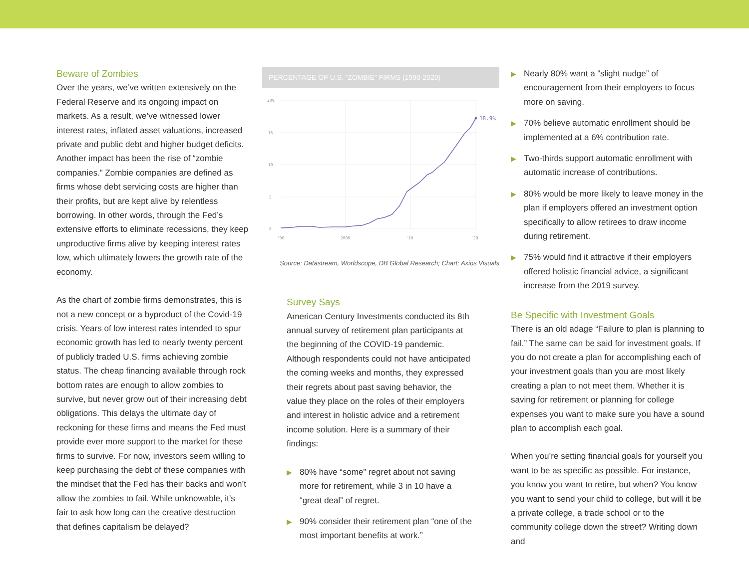Beware of Zombies
Over the years, we’ve written extensively on the Federal Reserve and its ongoing impact on markets. As a result, we’ve witnessed lower interest rates, inflated asset valuations, increased private and public debt and higher budget deficits. Another impact has been the rise of “zombie companies.” Zombie companies are defined as firms whose debt servicing costs are higher than their profits, but are kept alive by relentless borrowing. In other words, through the Fed’s extensive efforts to eliminate recessions, they keep unproductive firms alive by keeping interest rates low, which ultimately lowers the growth rate of the economy.
As the chart of zombie firms demonstrates, this is not a new concept or a byproduct of the Covid-19 crisis. Years of low interest rates intended to spur economic growth has led to nearly twenty percent of publicly traded U.S. firms achieving zombie status. The cheap financing available through rock bottom rates are enough to allow zombies to survive, but never grow out of their increasing debt obligations. This delays the ultimate day of reckoning for these firms and means the Fed must provide ever more support to the market for these firms to survive. For now, investors seem willing to keep purchasing the debt of these companies with the mindset that the Fed has their backs and won’t allow the zombies to fail. While unknowable, it’s fair to ask how long can the creative destruction that defines capitalism be delayed?
PERCENTAGE OF U.S. “ZOMBIE” FIRMS (1990-2020)
20%
15
10
5
0
'90
2000
'10
'20
18.9%
Source: Datastream, Worldscope, DB Global Research; Chart: Axios Visuals
Survey Says
American Century Investments conducted its 8th annual survey of retirement plan participants at the beginning of the COVID-19 pandemic. Although respondents could not have anticipated the coming weeks and months, they expressed their regrets about past saving behavior, the value they place on the roles of their employers and interest in holistic advice and a retirement income solution. Here is a summary of their findings:
▶ 80% have “some” regret about not saving more for retirement, while 3 in 10 have a “great deal” of regret.
▶ 90% consider their retirement plan “one of the most important benefits at work.”
▶ Nearly 80% want a “slight nudge” of encouragement from their employers to focus more on saving.
▶ 70% believe automatic enrollment should be implemented at a 6% contribution rate.
▶ Two-thirds support automatic enrollment with automatic increase of contributions.
▶ 80% would be more likely to leave money in the plan if employers offered an investment option specifically to allow retirees to draw income during retirement.
▶ 75% would find it attractive if their employers offered holistic financial advice, a significant increase from the 2019 survey.
Be Specific with Investment Goals
There is an old adage “Failure to plan is planning to fail.” The same can be said for investment goals. If you do not create a plan for accomplishing each of your investment goals than you are most likely creating a plan to not meet them. Whether it is saving for retirement or planning for college expenses you want to make sure you have a sound plan to accomplish each goal.
When you’re setting financial goals for yourself you want to be as specific as possible. For instance, you know you want to retire, but when? You know you want to send your child to college, but will it be a private college, a trade school or to the community college down the street? Writing down and